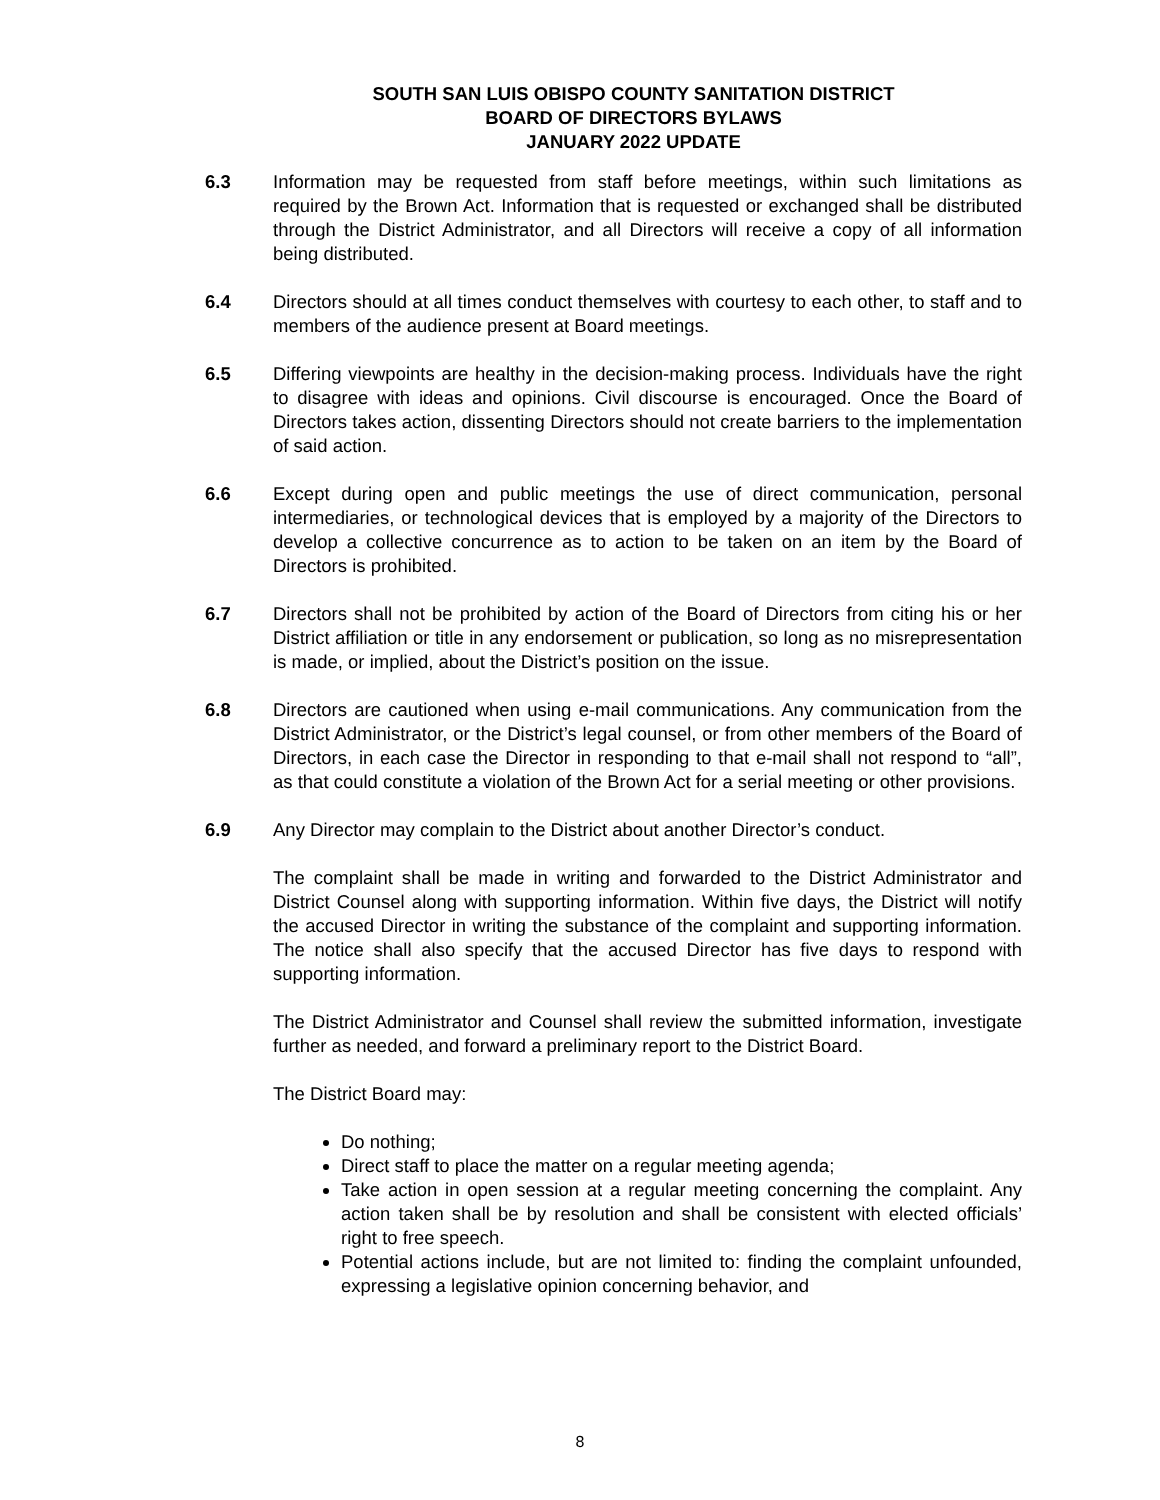SOUTH SAN LUIS OBISPO COUNTY SANITATION DISTRICT
BOARD OF DIRECTORS BYLAWS
JANUARY 2022 UPDATE
6.3 Information may be requested from staff before meetings, within such limitations as required by the Brown Act. Information that is requested or exchanged shall be distributed through the District Administrator, and all Directors will receive a copy of all information being distributed.
6.4 Directors should at all times conduct themselves with courtesy to each other, to staff and to members of the audience present at Board meetings.
6.5 Differing viewpoints are healthy in the decision-making process. Individuals have the right to disagree with ideas and opinions. Civil discourse is encouraged. Once the Board of Directors takes action, dissenting Directors should not create barriers to the implementation of said action.
6.6 Except during open and public meetings the use of direct communication, personal intermediaries, or technological devices that is employed by a majority of the Directors to develop a collective concurrence as to action to be taken on an item by the Board of Directors is prohibited.
6.7 Directors shall not be prohibited by action of the Board of Directors from citing his or her District affiliation or title in any endorsement or publication, so long as no misrepresentation is made, or implied, about the District’s position on the issue.
6.8 Directors are cautioned when using e-mail communications. Any communication from the District Administrator, or the District’s legal counsel, or from other members of the Board of Directors, in each case the Director in responding to that e-mail shall not respond to “all”, as that could constitute a violation of the Brown Act for a serial meeting or other provisions.
6.9 Any Director may complain to the District about another Director’s conduct.
The complaint shall be made in writing and forwarded to the District Administrator and District Counsel along with supporting information. Within five days, the District will notify the accused Director in writing the substance of the complaint and supporting information. The notice shall also specify that the accused Director has five days to respond with supporting information.
The District Administrator and Counsel shall review the submitted information, investigate further as needed, and forward a preliminary report to the District Board.
The District Board may:
Do nothing;
Direct staff to place the matter on a regular meeting agenda;
Take action in open session at a regular meeting concerning the complaint. Any action taken shall be by resolution and shall be consistent with elected officials’ right to free speech.
Potential actions include, but are not limited to: finding the complaint unfounded, expressing a legislative opinion concerning behavior, and
8